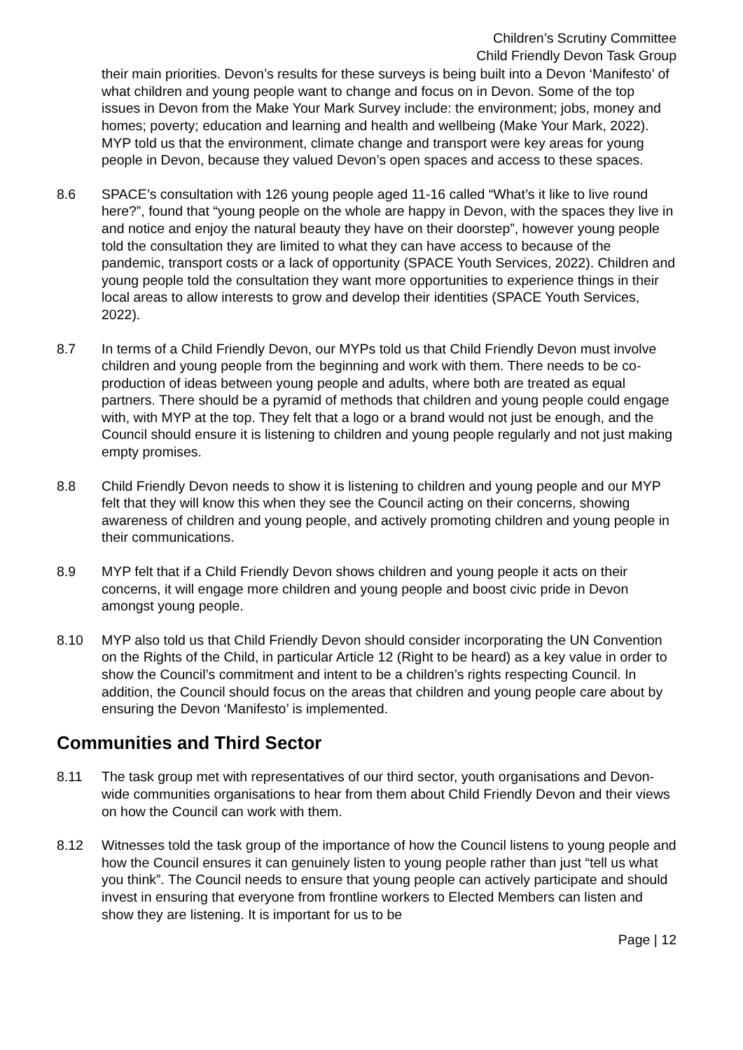Children’s Scrutiny Committee
Child Friendly Devon Task Group
their main priorities. Devon’s results for these surveys is being built into a Devon ‘Manifesto’ of what children and young people want to change and focus on in Devon. Some of the top issues in Devon from the Make Your Mark Survey include: the environment; jobs, money and homes; poverty; education and learning and health and wellbeing (Make Your Mark, 2022). MYP told us that the environment, climate change and transport were key areas for young people in Devon, because they valued Devon’s open spaces and access to these spaces.
8.6 SPACE’s consultation with 126 young people aged 11-16 called “What’s it like to live round here?”, found that “young people on the whole are happy in Devon, with the spaces they live in and notice and enjoy the natural beauty they have on their doorstep”, however young people told the consultation they are limited to what they can have access to because of the pandemic, transport costs or a lack of opportunity (SPACE Youth Services, 2022). Children and young people told the consultation they want more opportunities to experience things in their local areas to allow interests to grow and develop their identities (SPACE Youth Services, 2022).
8.7 In terms of a Child Friendly Devon, our MYPs told us that Child Friendly Devon must involve children and young people from the beginning and work with them. There needs to be co-production of ideas between young people and adults, where both are treated as equal partners. There should be a pyramid of methods that children and young people could engage with, with MYP at the top. They felt that a logo or a brand would not just be enough, and the Council should ensure it is listening to children and young people regularly and not just making empty promises.
8.8 Child Friendly Devon needs to show it is listening to children and young people and our MYP felt that they will know this when they see the Council acting on their concerns, showing awareness of children and young people, and actively promoting children and young people in their communications.
8.9 MYP felt that if a Child Friendly Devon shows children and young people it acts on their concerns, it will engage more children and young people and boost civic pride in Devon amongst young people.
8.10 MYP also told us that Child Friendly Devon should consider incorporating the UN Convention on the Rights of the Child, in particular Article 12 (Right to be heard) as a key value in order to show the Council’s commitment and intent to be a children’s rights respecting Council. In addition, the Council should focus on the areas that children and young people care about by ensuring the Devon ‘Manifesto’ is implemented.
Communities and Third Sector
8.11 The task group met with representatives of our third sector, youth organisations and Devon-wide communities organisations to hear from them about Child Friendly Devon and their views on how the Council can work with them.
8.12 Witnesses told the task group of the importance of how the Council listens to young people and how the Council ensures it can genuinely listen to young people rather than just “tell us what you think”. The Council needs to ensure that young people can actively participate and should invest in ensuring that everyone from frontline workers to Elected Members can listen and show they are listening. It is important for us to be
Page | 12